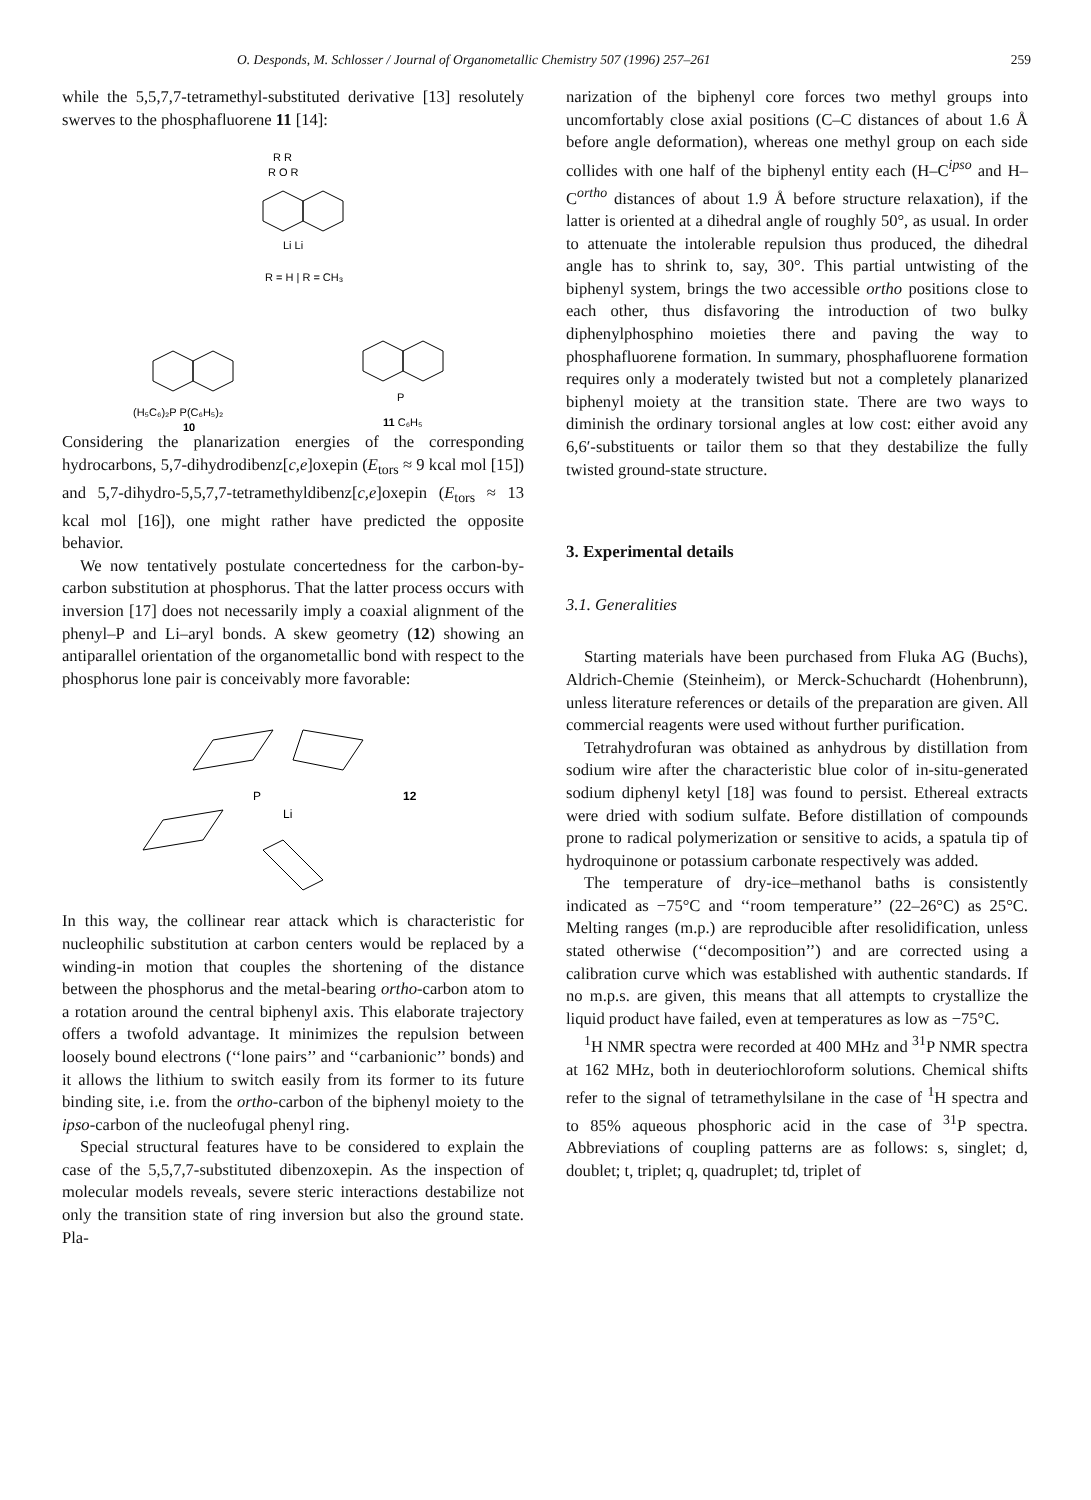O. Desponds, M. Schlosser / Journal of Organometallic Chemistry 507 (1996) 257–261 259
while the 5,5,7,7-tetramethyl-substituted derivative [13] resolutely swerves to the phosphafluorene 11 [14]:
R R
R O R
Li Li
R = H | R = CH₃
(H₅C₆)₂P P(C₆H₅)₂
10
P
11 C₆H₅
Considering the planarization energies of the corresponding hydrocarbons, 5,7-dihydrodibenz[c,e]oxepin (E<sub>tors</sub> ≈ 9 kcal mol [15]) and 5,7-dihydro-5,5,7,7-tetramethyldibenz[c,e]oxepin (E<sub>tors</sub> ≈ 13 kcal mol [16]), one might rather have predicted the opposite behavior.
We now tentatively postulate concertedness for the carbon-by-carbon substitution at phosphorus. That the latter process occurs with inversion [17] does not necessarily imply a coaxial alignment of the phenyl–P and Li–aryl bonds. A skew geometry (12) showing an antiparallel orientation of the organometallic bond with respect to the phosphorus lone pair is conceivably more favorable:
P
Li
12
In this way, the collinear rear attack which is characteristic for nucleophilic substitution at carbon centers would be replaced by a winding-in motion that couples the shortening of the distance between the phosphorus and the metal-bearing ortho-carbon atom to a rotation around the central biphenyl axis. This elaborate trajectory offers a twofold advantage. It minimizes the repulsion between loosely bound electrons (‘‘lone pairs’’ and ‘‘carbanionic’’ bonds) and it allows the lithium to switch easily from its former to its future binding site, i.e. from the ortho-carbon of the biphenyl moiety to the ipso-carbon of the nucleofugal phenyl ring.
Special structural features have to be considered to explain the case of the 5,5,7,7-substituted dibenzoxepin. As the inspection of molecular models reveals, severe steric interactions destabilize not only the transition state of ring inversion but also the ground state. Pla-
narization of the biphenyl core forces two methyl groups into uncomfortably close axial positions (C–C distances of about 1.6 Å before angle deformation), whereas one methyl group on each side collides with one half of the biphenyl entity each (H–C<sup>ipso</sup> and H–C<sup>ortho</sup> distances of about 1.9 Å before structure relaxation), if the latter is oriented at a dihedral angle of roughly 50°, as usual. In order to attenuate the intolerable repulsion thus produced, the dihedral angle has to shrink to, say, 30°. This partial untwisting of the biphenyl system, brings the two accessible ortho positions close to each other, thus disfavoring the introduction of two bulky diphenylphosphino moieties there and paving the way to phosphafluorene formation. In summary, phosphafluorene formation requires only a moderately twisted but not a completely planarized biphenyl moiety at the transition state. There are two ways to diminish the ordinary torsional angles at low cost: either avoid any 6,6′-substituents or tailor them so that they destabilize the fully twisted ground-state structure.
3. Experimental details
3.1. Generalities
Starting materials have been purchased from Fluka AG (Buchs), Aldrich-Chemie (Steinheim), or Merck-Schuchardt (Hohenbrunn), unless literature references or details of the preparation are given. All commercial reagents were used without further purification.
Tetrahydrofuran was obtained as anhydrous by distillation from sodium wire after the characteristic blue color of in-situ-generated sodium diphenyl ketyl [18] was found to persist. Ethereal extracts were dried with sodium sulfate. Before distillation of compounds prone to radical polymerization or sensitive to acids, a spatula tip of hydroquinone or potassium carbonate respectively was added.
The temperature of dry-ice–methanol baths is consistently indicated as −75°C and ‘‘room temperature’’ (22–26°C) as 25°C. Melting ranges (m.p.) are reproducible after resolidification, unless stated otherwise (‘‘decomposition’’) and are corrected using a calibration curve which was established with authentic standards. If no m.p.s. are given, this means that all attempts to crystallize the liquid product have failed, even at temperatures as low as −75°C.
<sup>1</sup>H NMR spectra were recorded at 400 MHz and <sup>31</sup>P NMR spectra at 162 MHz, both in deuteriochloroform solutions. Chemical shifts refer to the signal of tetramethylsilane in the case of <sup>1</sup>H spectra and to 85% aqueous phosphoric acid in the case of <sup>31</sup>P spectra. Abbreviations of coupling patterns are as follows: s, singlet; d, doublet; t, triplet; q, quadruplet; td, triplet of